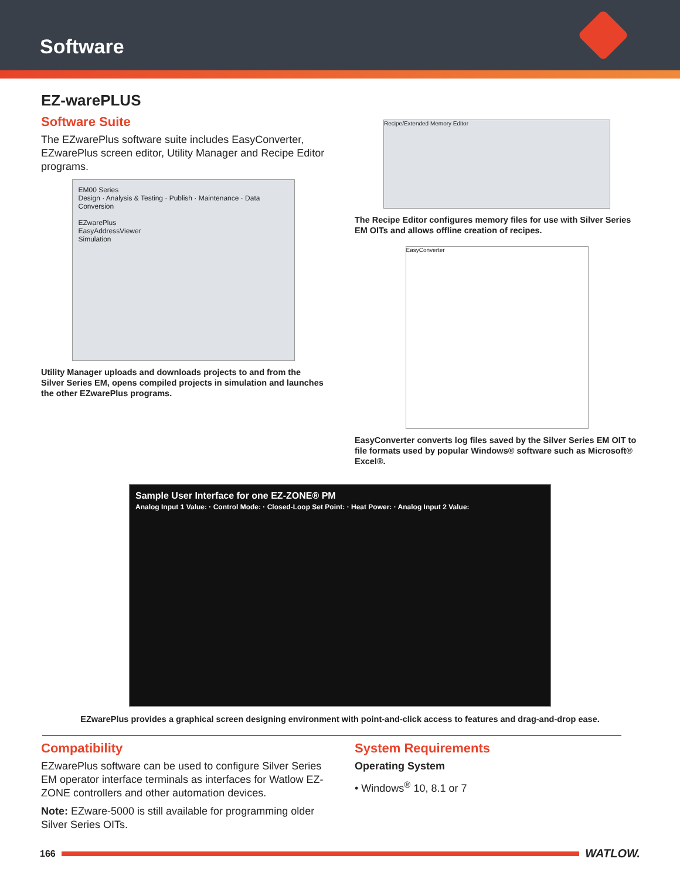Software
EZ-warePLUS
Software Suite
The EZwarePlus software suite includes EasyConverter, EZwarePlus screen editor, Utility Manager and Recipe Editor programs.
EM00 Series
Design · Analysis & Testing · Publish · Maintenance · Data Conversion
EZwarePlus
EasyAddressViewer
Simulation
Utility Manager uploads and downloads projects to and from the Silver Series EM, opens compiled projects in simulation and launches the other EZwarePlus programs.
Recipe/Extended Memory Editor
The Recipe Editor configures memory files for use with Silver Series EM OITs and allows offline creation of recipes.
EasyConverter
EasyConverter converts log files saved by the Silver Series EM OIT to file formats used by popular Windows® software such as Microsoft® Excel®.
Sample User Interface for one EZ-ZONE® PM
Analog Input 1 Value: · Control Mode: · Closed-Loop Set Point: · Heat Power: · Analog Input 2 Value:
EZwarePlus provides a graphical screen designing environment with point-and-click access to features and drag-and-drop ease.
Compatibility
EZwarePlus software can be used to configure Silver Series EM operator interface terminals as interfaces for Watlow EZ-ZONE controllers and other automation devices.
Note: EZware-5000 is still available for programming older Silver Series OITs.
System Requirements
Operating System
• Windows<sup>®</sup> 10, 8.1 or 7
166
WATLOW.